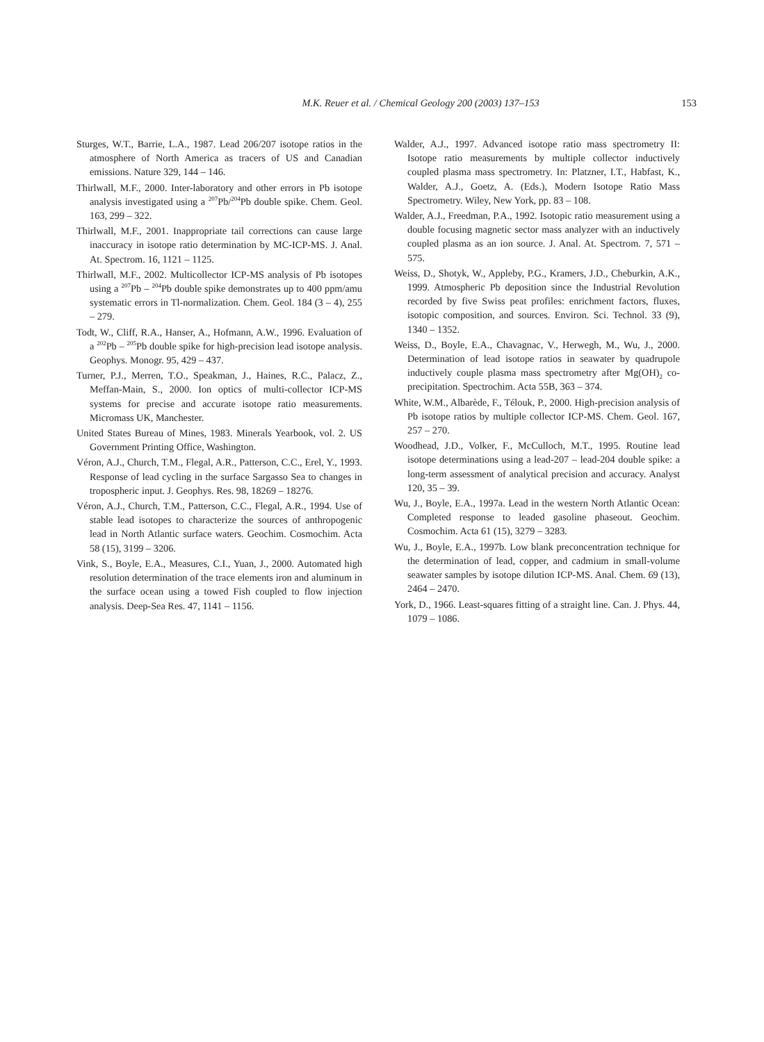M.K. Reuer et al. / Chemical Geology 200 (2003) 137–153 153
Sturges, W.T., Barrie, L.A., 1987. Lead 206/207 isotope ratios in the atmosphere of North America as tracers of US and Canadian emissions. Nature 329, 144 – 146.
Thirlwall, M.F., 2000. Inter-laboratory and other errors in Pb isotope analysis investigated using a <sup>207</sup>Pb/<sup>204</sup>Pb double spike. Chem. Geol. 163, 299 – 322.
Thirlwall, M.F., 2001. Inappropriate tail corrections can cause large inaccuracy in isotope ratio determination by MC-ICP-MS. J. Anal. At. Spectrom. 16, 1121 – 1125.
Thirlwall, M.F., 2002. Multicollector ICP-MS analysis of Pb isotopes using a <sup>207</sup>Pb – <sup>204</sup>Pb double spike demonstrates up to 400 ppm/amu systematic errors in Tl-normalization. Chem. Geol. 184 (3 – 4), 255 – 279.
Todt, W., Cliff, R.A., Hanser, A., Hofmann, A.W., 1996. Evaluation of a <sup>202</sup>Pb – <sup>205</sup>Pb double spike for high-precision lead isotope analysis. Geophys. Monogr. 95, 429 – 437.
Turner, P.J., Merren, T.O., Speakman, J., Haines, R.C., Palacz, Z., Meffan-Main, S., 2000. Ion optics of multi-collector ICP-MS systems for precise and accurate isotope ratio measurements. Micromass UK, Manchester.
United States Bureau of Mines, 1983. Minerals Yearbook, vol. 2. US Government Printing Office, Washington.
Véron, A.J., Church, T.M., Flegal, A.R., Patterson, C.C., Erel, Y., 1993. Response of lead cycling in the surface Sargasso Sea to changes in tropospheric input. J. Geophys. Res. 98, 18269 – 18276.
Véron, A.J., Church, T.M., Patterson, C.C., Flegal, A.R., 1994. Use of stable lead isotopes to characterize the sources of anthropogenic lead in North Atlantic surface waters. Geochim. Cosmochim. Acta 58 (15), 3199 – 3206.
Vink, S., Boyle, E.A., Measures, C.I., Yuan, J., 2000. Automated high resolution determination of the trace elements iron and aluminum in the surface ocean using a towed Fish coupled to flow injection analysis. Deep-Sea Res. 47, 1141 – 1156.
Walder, A.J., 1997. Advanced isotope ratio mass spectrometry II: Isotope ratio measurements by multiple collector inductively coupled plasma mass spectrometry. In: Platzner, I.T., Habfast, K., Walder, A.J., Goetz, A. (Eds.), Modern Isotope Ratio Mass Spectrometry. Wiley, New York, pp. 83 – 108.
Walder, A.J., Freedman, P.A., 1992. Isotopic ratio measurement using a double focusing magnetic sector mass analyzer with an inductively coupled plasma as an ion source. J. Anal. At. Spectrom. 7, 571 – 575.
Weiss, D., Shotyk, W., Appleby, P.G., Kramers, J.D., Cheburkin, A.K., 1999. Atmospheric Pb deposition since the Industrial Revolution recorded by five Swiss peat profiles: enrichment factors, fluxes, isotopic composition, and sources. Environ. Sci. Technol. 33 (9), 1340 – 1352.
Weiss, D., Boyle, E.A., Chavagnac, V., Herwegh, M., Wu, J., 2000. Determination of lead isotope ratios in seawater by quadrupole inductively couple plasma mass spectrometry after Mg(OH)<sub>2</sub> co-precipitation. Spectrochim. Acta 55B, 363 – 374.
White, W.M., Albarède, F., Télouk, P., 2000. High-precision analysis of Pb isotope ratios by multiple collector ICP-MS. Chem. Geol. 167, 257 – 270.
Woodhead, J.D., Volker, F., McCulloch, M.T., 1995. Routine lead isotope determinations using a lead-207 – lead-204 double spike: a long-term assessment of analytical precision and accuracy. Analyst 120, 35 – 39.
Wu, J., Boyle, E.A., 1997a. Lead in the western North Atlantic Ocean: Completed response to leaded gasoline phaseout. Geochim. Cosmochim. Acta 61 (15), 3279 – 3283.
Wu, J., Boyle, E.A., 1997b. Low blank preconcentration technique for the determination of lead, copper, and cadmium in small-volume seawater samples by isotope dilution ICP-MS. Anal. Chem. 69 (13), 2464 – 2470.
York, D., 1966. Least-squares fitting of a straight line. Can. J. Phys. 44, 1079 – 1086.